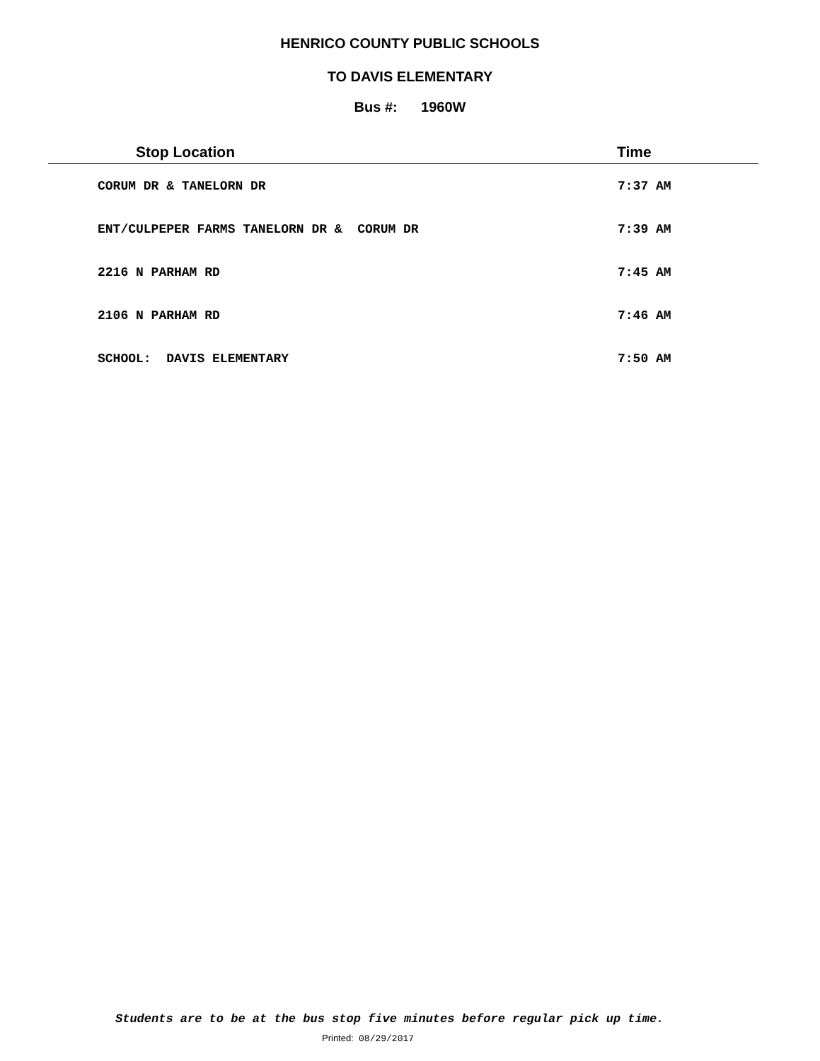HENRICO COUNTY PUBLIC SCHOOLS
TO DAVIS ELEMENTARY
Bus #: 1960W
| Stop Location | Time |
| --- | --- |
| CORUM DR & TANELORN DR | 7:37 AM |
| ENT/CULPEPER FARMS TANELORN DR & CORUM DR | 7:39 AM |
| 2216 N PARHAM RD | 7:45 AM |
| 2106 N PARHAM RD | 7:46 AM |
| SCHOOL: DAVIS ELEMENTARY | 7:50 AM |
Students are to be at the bus stop five minutes before regular pick up time.
Printed: 08/29/2017